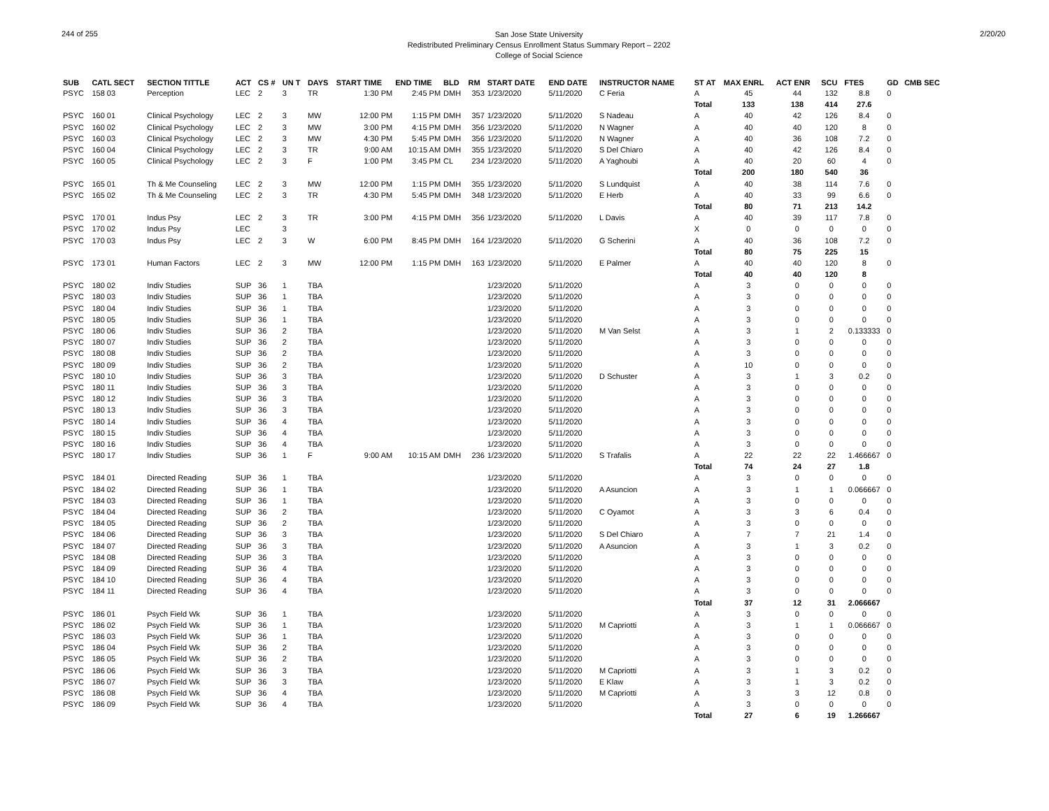244 of 255
San Jose State University
Redistributed Preliminary Census Enrollment Status Summary Report – 2202
College of Social Science
2/20/20
| SUB | CATL SECT | SECTION TITTLE | ACT | CS # | UN T | DAYS | START TIME | END TIME | BLD | RM | START DATE | END DATE | INSTRUCTOR NAME | ST AT | MAX ENRL | ACT ENR | SCU | FTES | GD | CMB SEC |
| --- | --- | --- | --- | --- | --- | --- | --- | --- | --- | --- | --- | --- | --- | --- | --- | --- | --- | --- | --- | --- |
| PSYC | 158 03 | Perception | LEC | 2 | 3 | TR | 1:30 PM | 2:45 PM | DMH | 353 | 1/23/2020 | 5/11/2020 | C Feria | A | 45 | 44 | 132 | 8.8 | 0 | |
| | | | | | | | | | | | | | | Total | 133 | 138 | 414 | 27.6 | | |
| PSYC | 160 01 | Clinical Psychology | LEC | 2 | 3 | MW | 12:00 PM | 1:15 PM | DMH | 357 | 1/23/2020 | 5/11/2020 | S Nadeau | A | 40 | 42 | 126 | 8.4 | 0 | |
| PSYC | 160 02 | Clinical Psychology | LEC | 2 | 3 | MW | 3:00 PM | 4:15 PM | DMH | 356 | 1/23/2020 | 5/11/2020 | N Wagner | A | 40 | 40 | 120 | 8 | 0 | |
| PSYC | 160 03 | Clinical Psychology | LEC | 2 | 3 | MW | 4:30 PM | 5:45 PM | DMH | 356 | 1/23/2020 | 5/11/2020 | N Wagner | A | 40 | 36 | 108 | 7.2 | 0 | |
| PSYC | 160 04 | Clinical Psychology | LEC | 2 | 3 | TR | 9:00 AM | 10:15 AM | DMH | 355 | 1/23/2020 | 5/11/2020 | S Del Chiaro | A | 40 | 42 | 126 | 8.4 | 0 | |
| PSYC | 160 05 | Clinical Psychology | LEC | 2 | 3 | F | 1:00 PM | 3:45 PM | CL | 234 | 1/23/2020 | 5/11/2020 | A Yaghoubi | A | 40 | 20 | 60 | 4 | 0 | |
| | | | | | | | | | | | | | | Total | 200 | 180 | 540 | 36 | | |
| PSYC | 165 01 | Th & Me Counseling | LEC | 2 | 3 | MW | 12:00 PM | 1:15 PM | DMH | 355 | 1/23/2020 | 5/11/2020 | S Lundquist | A | 40 | 38 | 114 | 7.6 | 0 | |
| PSYC | 165 02 | Th & Me Counseling | LEC | 2 | 3 | TR | 4:30 PM | 5:45 PM | DMH | 348 | 1/23/2020 | 5/11/2020 | E Herb | A | 40 | 33 | 99 | 6.6 | 0 | |
| | | | | | | | | | | | | | | Total | 80 | 71 | 213 | 14.2 | | |
| PSYC | 170 01 | Indus Psy | LEC | 2 | 3 | TR | 3:00 PM | 4:15 PM | DMH | 356 | 1/23/2020 | 5/11/2020 | L Davis | A | 40 | 39 | 117 | 7.8 | 0 | |
| PSYC | 170 02 | Indus Psy | LEC | | 3 | | | | | | | | | X | 0 | 0 | 0 | 0 | 0 | |
| PSYC | 170 03 | Indus Psy | LEC | 2 | 3 | W | 6:00 PM | 8:45 PM | DMH | 164 | 1/23/2020 | 5/11/2020 | G Scherini | A | 40 | 36 | 108 | 7.2 | 0 | |
| | | | | | | | | | | | | | | Total | 80 | 75 | 225 | 15 | | |
| PSYC | 173 01 | Human Factors | LEC | 2 | 3 | MW | 12:00 PM | 1:15 PM | DMH | 163 | 1/23/2020 | 5/11/2020 | E Palmer | A | 40 | 40 | 120 | 8 | 0 | |
| | | | | | | | | | | | | | | Total | 40 | 40 | 120 | 8 | | |
| PSYC | 180 02 | Indiv Studies | SUP | 36 | 1 | TBA | | | | | 1/23/2020 | 5/11/2020 | | A | 3 | 0 | 0 | 0 | 0 | |
| PSYC | 180 03 | Indiv Studies | SUP | 36 | 1 | TBA | | | | | 1/23/2020 | 5/11/2020 | | A | 3 | 0 | 0 | 0 | 0 | |
| PSYC | 180 04 | Indiv Studies | SUP | 36 | 1 | TBA | | | | | 1/23/2020 | 5/11/2020 | | A | 3 | 0 | 0 | 0 | 0 | |
| PSYC | 180 05 | Indiv Studies | SUP | 36 | 1 | TBA | | | | | 1/23/2020 | 5/11/2020 | | A | 3 | 0 | 0 | 0 | 0 | |
| PSYC | 180 06 | Indiv Studies | SUP | 36 | 2 | TBA | | | | | 1/23/2020 | 5/11/2020 | M Van Selst | A | 3 | 1 | 2 | 0.133333 | 0 | |
| PSYC | 180 07 | Indiv Studies | SUP | 36 | 2 | TBA | | | | | 1/23/2020 | 5/11/2020 | | A | 3 | 0 | 0 | 0 | 0 | |
| PSYC | 180 08 | Indiv Studies | SUP | 36 | 2 | TBA | | | | | 1/23/2020 | 5/11/2020 | | A | 3 | 0 | 0 | 0 | 0 | |
| PSYC | 180 09 | Indiv Studies | SUP | 36 | 2 | TBA | | | | | 1/23/2020 | 5/11/2020 | | A | 10 | 0 | 0 | 0 | 0 | |
| PSYC | 180 10 | Indiv Studies | SUP | 36 | 3 | TBA | | | | | 1/23/2020 | 5/11/2020 | D Schuster | A | 3 | 1 | 3 | 0.2 | 0 | |
| PSYC | 180 11 | Indiv Studies | SUP | 36 | 3 | TBA | | | | | 1/23/2020 | 5/11/2020 | | A | 3 | 0 | 0 | 0 | 0 | |
| PSYC | 180 12 | Indiv Studies | SUP | 36 | 3 | TBA | | | | | 1/23/2020 | 5/11/2020 | | A | 3 | 0 | 0 | 0 | 0 | |
| PSYC | 180 13 | Indiv Studies | SUP | 36 | 3 | TBA | | | | | 1/23/2020 | 5/11/2020 | | A | 3 | 0 | 0 | 0 | 0 | |
| PSYC | 180 14 | Indiv Studies | SUP | 36 | 4 | TBA | | | | | 1/23/2020 | 5/11/2020 | | A | 3 | 0 | 0 | 0 | 0 | |
| PSYC | 180 15 | Indiv Studies | SUP | 36 | 4 | TBA | | | | | 1/23/2020 | 5/11/2020 | | A | 3 | 0 | 0 | 0 | 0 | |
| PSYC | 180 16 | Indiv Studies | SUP | 36 | 4 | TBA | | | | | 1/23/2020 | 5/11/2020 | | A | 3 | 0 | 0 | 0 | 0 | |
| PSYC | 180 17 | Indiv Studies | SUP | 36 | 1 | F | 9:00 AM | 10:15 AM | DMH | 236 | 1/23/2020 | 5/11/2020 | S Trafalis | A | 22 | 22 | 22 | 1.466667 | 0 | |
| | | | | | | | | | | | | | | Total | 74 | 24 | 27 | 1.8 | | |
| PSYC | 184 01 | Directed Reading | SUP | 36 | 1 | TBA | | | | | 1/23/2020 | 5/11/2020 | | A | 3 | 0 | 0 | 0 | 0 | |
| PSYC | 184 02 | Directed Reading | SUP | 36 | 1 | TBA | | | | | 1/23/2020 | 5/11/2020 | A Asuncion | A | 3 | 1 | 1 | 0.066667 | 0 | |
| PSYC | 184 03 | Directed Reading | SUP | 36 | 1 | TBA | | | | | 1/23/2020 | 5/11/2020 | | A | 3 | 0 | 0 | 0 | 0 | |
| PSYC | 184 04 | Directed Reading | SUP | 36 | 2 | TBA | | | | | 1/23/2020 | 5/11/2020 | C Oyamot | A | 3 | 3 | 6 | 0.4 | 0 | |
| PSYC | 184 05 | Directed Reading | SUP | 36 | 2 | TBA | | | | | 1/23/2020 | 5/11/2020 | | A | 3 | 0 | 0 | 0 | 0 | |
| PSYC | 184 06 | Directed Reading | SUP | 36 | 3 | TBA | | | | | 1/23/2020 | 5/11/2020 | S Del Chiaro | A | 7 | 7 | 21 | 1.4 | 0 | |
| PSYC | 184 07 | Directed Reading | SUP | 36 | 3 | TBA | | | | | 1/23/2020 | 5/11/2020 | A Asuncion | A | 3 | 1 | 3 | 0.2 | 0 | |
| PSYC | 184 08 | Directed Reading | SUP | 36 | 3 | TBA | | | | | 1/23/2020 | 5/11/2020 | | A | 3 | 0 | 0 | 0 | 0 | |
| PSYC | 184 09 | Directed Reading | SUP | 36 | 4 | TBA | | | | | 1/23/2020 | 5/11/2020 | | A | 3 | 0 | 0 | 0 | 0 | |
| PSYC | 184 10 | Directed Reading | SUP | 36 | 4 | TBA | | | | | 1/23/2020 | 5/11/2020 | | A | 3 | 0 | 0 | 0 | 0 | |
| PSYC | 184 11 | Directed Reading | SUP | 36 | 4 | TBA | | | | | 1/23/2020 | 5/11/2020 | | A | 3 | 0 | 0 | 0 | 0 | |
| | | | | | | | | | | | | | | Total | 37 | 12 | 31 | 2.066667 | | |
| PSYC | 186 01 | Psych Field Wk | SUP | 36 | 1 | TBA | | | | | 1/23/2020 | 5/11/2020 | | A | 3 | 0 | 0 | 0 | 0 | |
| PSYC | 186 02 | Psych Field Wk | SUP | 36 | 1 | TBA | | | | | 1/23/2020 | 5/11/2020 | M Capriotti | A | 3 | 1 | 1 | 0.066667 | 0 | |
| PSYC | 186 03 | Psych Field Wk | SUP | 36 | 1 | TBA | | | | | 1/23/2020 | 5/11/2020 | | A | 3 | 0 | 0 | 0 | 0 | |
| PSYC | 186 04 | Psych Field Wk | SUP | 36 | 2 | TBA | | | | | 1/23/2020 | 5/11/2020 | | A | 3 | 0 | 0 | 0 | 0 | |
| PSYC | 186 05 | Psych Field Wk | SUP | 36 | 2 | TBA | | | | | 1/23/2020 | 5/11/2020 | | A | 3 | 0 | 0 | 0 | 0 | |
| PSYC | 186 06 | Psych Field Wk | SUP | 36 | 3 | TBA | | | | | 1/23/2020 | 5/11/2020 | M Capriotti | A | 3 | 1 | 3 | 0.2 | 0 | |
| PSYC | 186 07 | Psych Field Wk | SUP | 36 | 3 | TBA | | | | | 1/23/2020 | 5/11/2020 | E Klaw | A | 3 | 1 | 3 | 0.2 | 0 | |
| PSYC | 186 08 | Psych Field Wk | SUP | 36 | 4 | TBA | | | | | 1/23/2020 | 5/11/2020 | M Capriotti | A | 3 | 3 | 12 | 0.8 | 0 | |
| PSYC | 186 09 | Psych Field Wk | SUP | 36 | 4 | TBA | | | | | 1/23/2020 | 5/11/2020 | | A | 3 | 0 | 0 | 0 | 0 | |
| | | | | | | | | | | | | | | Total | 27 | 6 | 19 | 1.266667 | | |